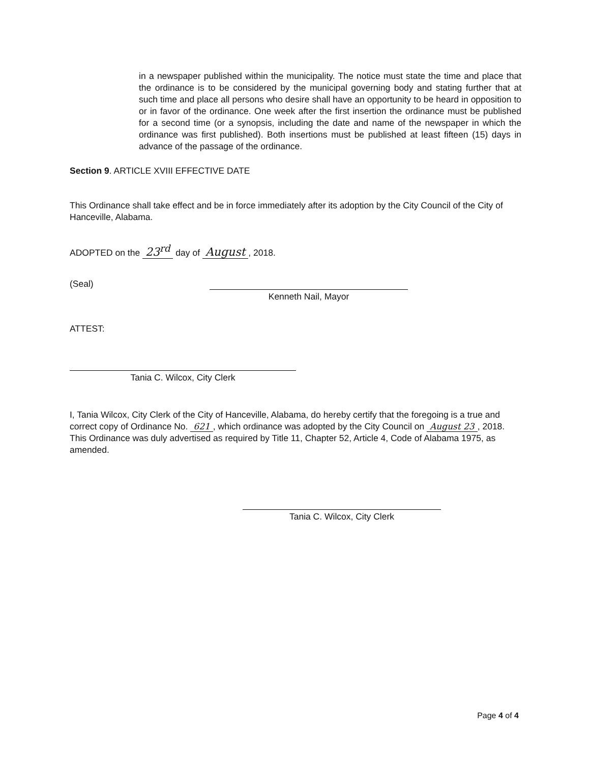in a newspaper published within the municipality. The notice must state the time and place that the ordinance is to be considered by the municipal governing body and stating further that at such time and place all persons who desire shall have an opportunity to be heard in opposition to or in favor of the ordinance. One week after the first insertion the ordinance must be published for a second time (or a synopsis, including the date and name of the newspaper in which the ordinance was first published). Both insertions must be published at least fifteen (15) days in advance of the passage of the ordinance.
Section 9. ARTICLE XVIII EFFECTIVE DATE
This Ordinance shall take effect and be in force immediately after its adoption by the City Council of the City of Hanceville, Alabama.
ADOPTED on the 23<sup>rd</sup> day of August, 2018.
(Seal)
Kenneth Nail, Mayor
ATTEST:
Tania C. Wilcox, City Clerk
I, Tania Wilcox, City Clerk of the City of Hanceville, Alabama, do hereby certify that the foregoing is a true and correct copy of Ordinance No. 621, which ordinance was adopted by the City Council on August 23, 2018. This Ordinance was duly advertised as required by Title 11, Chapter 52, Article 4, Code of Alabama 1975, as amended.
Tania C. Wilcox, City Clerk
Page 4 of 4